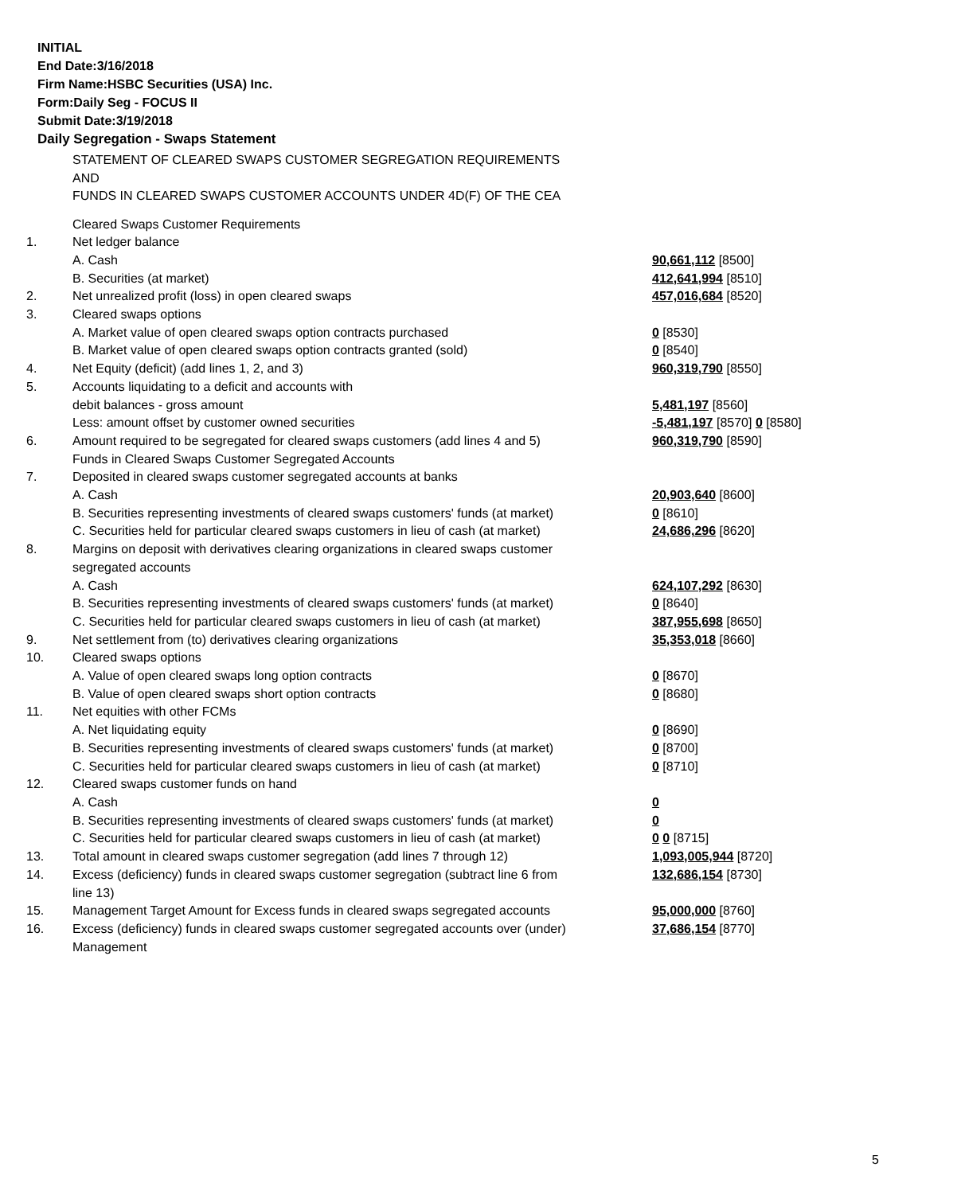INITIAL
End Date:3/16/2018
Firm Name:HSBC Securities (USA) Inc.
Form:Daily Seg - FOCUS II
Submit Date:3/19/2018
Daily Segregation - Swaps Statement
STATEMENT OF CLEARED SWAPS CUSTOMER SEGREGATION REQUIREMENTS
AND
FUNDS IN CLEARED SWAPS CUSTOMER ACCOUNTS UNDER 4D(F) OF THE CEA
| | Cleared Swaps Customer Requirements | |
| 1. | Net ledger balance | |
| | A. Cash | 90,661,112 [8500] |
| | B. Securities (at market) | 412,641,994 [8510] |
| 2. | Net unrealized profit (loss) in open cleared swaps | 457,016,684 [8520] |
| 3. | Cleared swaps options | |
| | A. Market value of open cleared swaps option contracts purchased | 0 [8530] |
| | B. Market value of open cleared swaps option contracts granted (sold) | 0 [8540] |
| 4. | Net Equity (deficit) (add lines 1, 2, and 3) | 960,319,790 [8550] |
| 5. | Accounts liquidating to a deficit and accounts with | |
| | debit balances - gross amount | 5,481,197 [8560] |
| | Less: amount offset by customer owned securities | -5,481,197 [8570] 0 [8580] |
| 6. | Amount required to be segregated for cleared swaps customers (add lines 4 and 5) | 960,319,790 [8590] |
| | Funds in Cleared Swaps Customer Segregated Accounts | |
| 7. | Deposited in cleared swaps customer segregated accounts at banks | |
| | A. Cash | 20,903,640 [8600] |
| | B. Securities representing investments of cleared swaps customers' funds (at market) | 0 [8610] |
| | C. Securities held for particular cleared swaps customers in lieu of cash (at market) | 24,686,296 [8620] |
| 8. | Margins on deposit with derivatives clearing organizations in cleared swaps customer segregated accounts | |
| | A. Cash | 624,107,292 [8630] |
| | B. Securities representing investments of cleared swaps customers' funds (at market) | 0 [8640] |
| | C. Securities held for particular cleared swaps customers in lieu of cash (at market) | 387,955,698 [8650] |
| 9. | Net settlement from (to) derivatives clearing organizations | 35,353,018 [8660] |
| 10. | Cleared swaps options | |
| | A. Value of open cleared swaps long option contracts | 0 [8670] |
| | B. Value of open cleared swaps short option contracts | 0 [8680] |
| 11. | Net equities with other FCMs | |
| | A. Net liquidating equity | 0 [8690] |
| | B. Securities representing investments of cleared swaps customers' funds (at market) | 0 [8700] |
| | C. Securities held for particular cleared swaps customers in lieu of cash (at market) | 0 [8710] |
| 12. | Cleared swaps customer funds on hand | |
| | A. Cash | 0 |
| | B. Securities representing investments of cleared swaps customers' funds (at market) | 0 |
| | C. Securities held for particular cleared swaps customers in lieu of cash (at market) | 0 0 [8715] |
| 13. | Total amount in cleared swaps customer segregation (add lines 7 through 12) | 1,093,005,944 [8720] |
| 14. | Excess (deficiency) funds in cleared swaps customer segregation (subtract line 6 from line 13) | 132,686,154 [8730] |
| 15. | Management Target Amount for Excess funds in cleared swaps segregated accounts | 95,000,000 [8760] |
| 16. | Excess (deficiency) funds in cleared swaps customer segregated accounts over (under) Management | 37,686,154 [8770] |
5